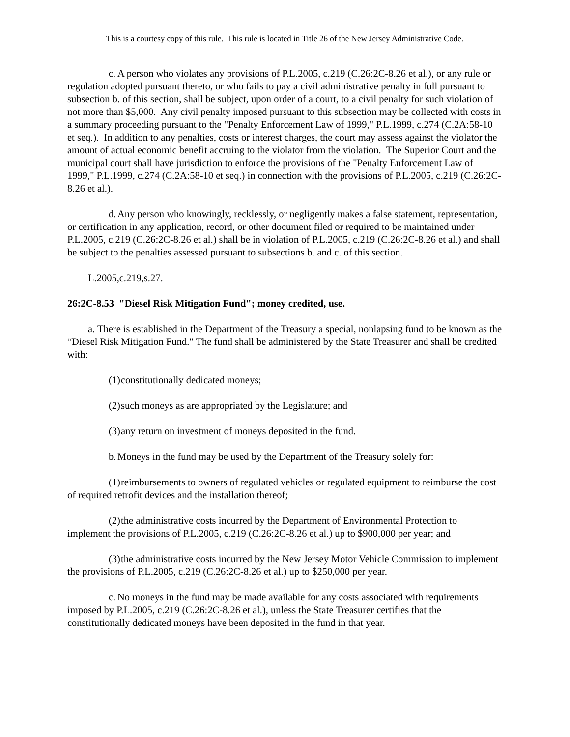This is a courtesy copy of this rule. This rule is located in Title 26 of the New Jersey Administrative Code.
c. A person who violates any provisions of P.L.2005, c.219 (C.26:2C-8.26 et al.), or any rule or regulation adopted pursuant thereto, or who fails to pay a civil administrative penalty in full pursuant to subsection b. of this section, shall be subject, upon order of a court, to a civil penalty for such violation of not more than $5,000. Any civil penalty imposed pursuant to this subsection may be collected with costs in a summary proceeding pursuant to the "Penalty Enforcement Law of 1999," P.L.1999, c.274 (C.2A:58-10 et seq.). In addition to any penalties, costs or interest charges, the court may assess against the violator the amount of actual economic benefit accruing to the violator from the violation. The Superior Court and the municipal court shall have jurisdiction to enforce the provisions of the "Penalty Enforcement Law of 1999," P.L.1999, c.274 (C.2A:58-10 et seq.) in connection with the provisions of P.L.2005, c.219 (C.26:2C-8.26 et al.).
d. Any person who knowingly, recklessly, or negligently makes a false statement, representation, or certification in any application, record, or other document filed or required to be maintained under P.L.2005, c.219 (C.26:2C-8.26 et al.) shall be in violation of P.L.2005, c.219 (C.26:2C-8.26 et al.) and shall be subject to the penalties assessed pursuant to subsections b. and c. of this section.
L.2005,c.219,s.27.
26:2C-8.53 "Diesel Risk Mitigation Fund"; money credited, use.
a. There is established in the Department of the Treasury a special, nonlapsing fund to be known as the “Diesel Risk Mitigation Fund." The fund shall be administered by the State Treasurer and shall be credited with:
(1) constitutionally dedicated moneys;
(2) such moneys as are appropriated by the Legislature; and
(3) any return on investment of moneys deposited in the fund.
b. Moneys in the fund may be used by the Department of the Treasury solely for:
(1) reimbursements to owners of regulated vehicles or regulated equipment to reimburse the cost of required retrofit devices and the installation thereof;
(2) the administrative costs incurred by the Department of Environmental Protection to implement the provisions of P.L.2005, c.219 (C.26:2C-8.26 et al.) up to $900,000 per year; and
(3) the administrative costs incurred by the New Jersey Motor Vehicle Commission to implement the provisions of P.L.2005, c.219 (C.26:2C-8.26 et al.) up to $250,000 per year.
c. No moneys in the fund may be made available for any costs associated with requirements imposed by P.L.2005, c.219 (C.26:2C-8.26 et al.), unless the State Treasurer certifies that the constitutionally dedicated moneys have been deposited in the fund in that year.